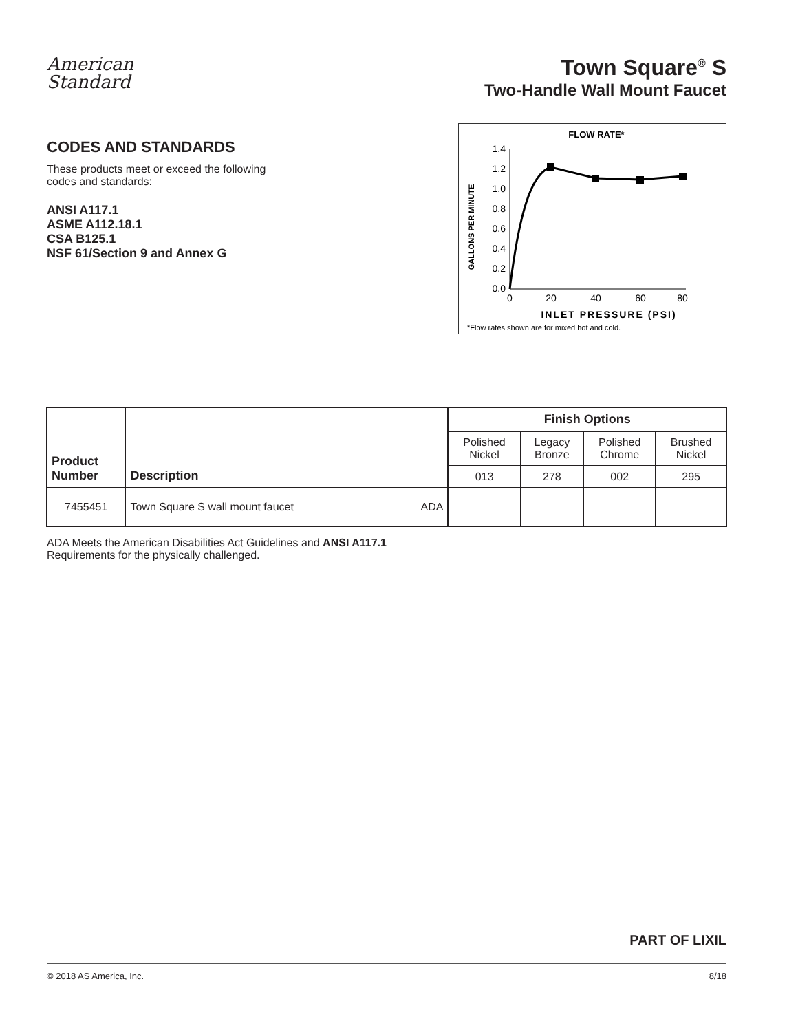American
Standard
Town Square<sup>®</sup> S
Two-Handle Wall Mount Faucet
CODES AND STANDARDS
These products meet or exceed the following codes and standards:
ANSI A117.1
ASME A112.18.1
CSA B125.1
NSF 61/Section 9 and Annex G
FLOW RATE*
GALLONS PER MINUTE
0.0
0.2
0.4
0.6
0.8
1.0
1.2
1.4
0
20
40
60
80
INLET PRESSURE (PSI)
*Flow rates shown are for mixed hot and cold.
| Product Number | Description | Finish Options | | | |
| --- | --- | --- | --- | --- | --- |
| | | Polished Nickel | Legacy Bronze | Polished Chrome | Brushed Nickel |
| | | 013 | 278 | 002 | 295 |
| 7455451 | Town Square S wall mount faucet ADA | | | | |
ADA Meets the American Disabilities Act Guidelines and ANSI A117.1
Requirements for the physically challenged.
PART OF LIXIL
© 2018 AS America, Inc. 8/18